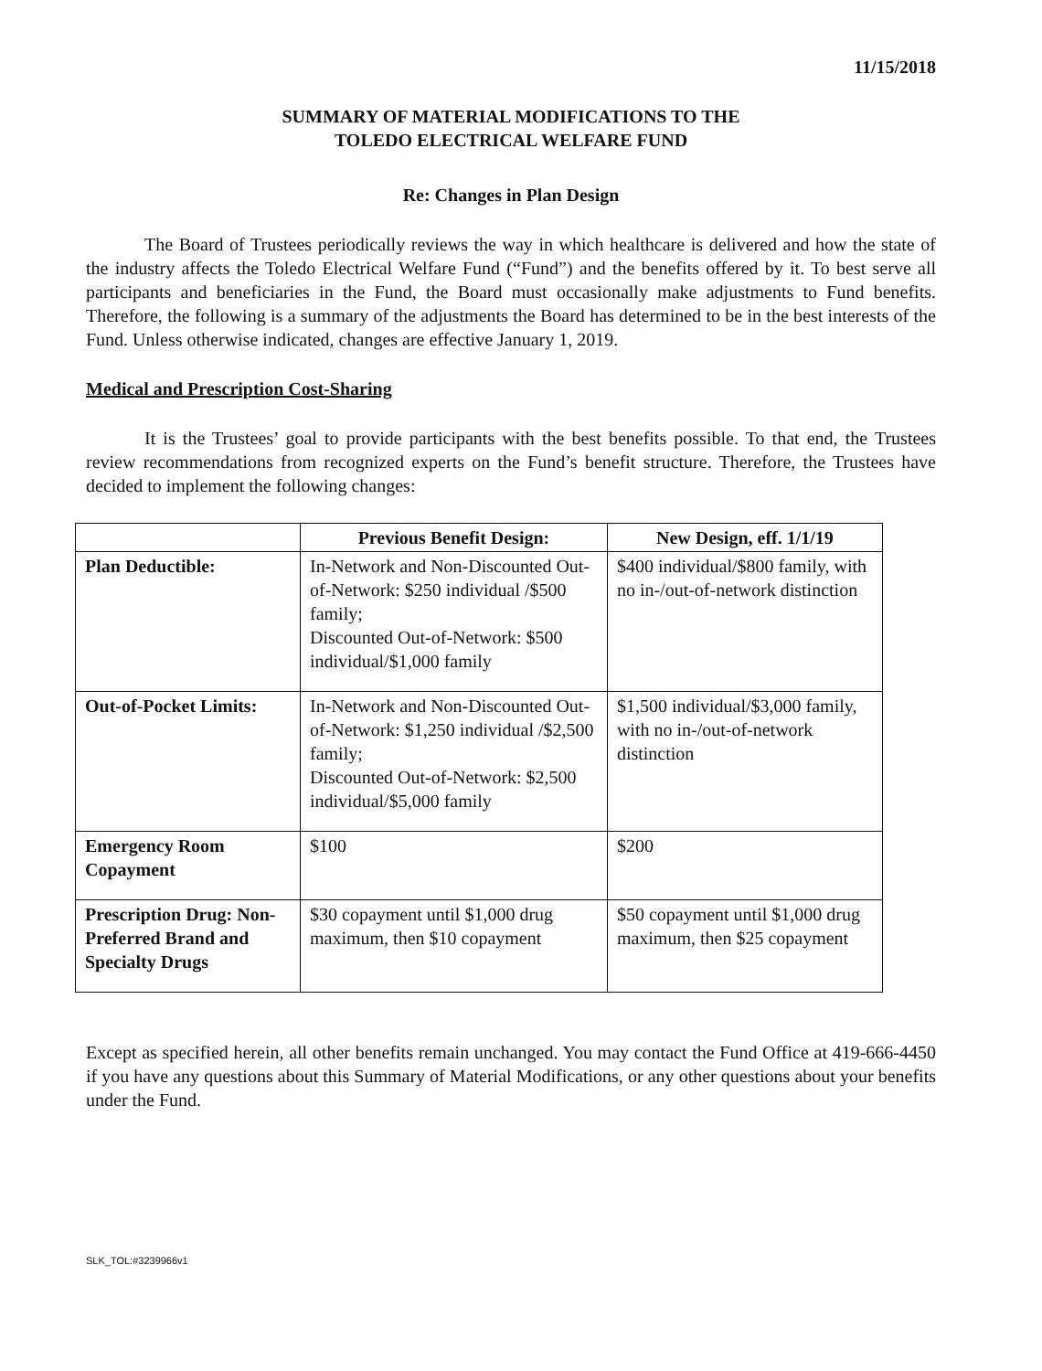11/15/2018
SUMMARY OF MATERIAL MODIFICATIONS TO THE
TOLEDO ELECTRICAL WELFARE FUND
Re: Changes in Plan Design
The Board of Trustees periodically reviews the way in which healthcare is delivered and how the state of the industry affects the Toledo Electrical Welfare Fund (“Fund”) and the benefits offered by it. To best serve all participants and beneficiaries in the Fund, the Board must occasionally make adjustments to Fund benefits. Therefore, the following is a summary of the adjustments the Board has determined to be in the best interests of the Fund. Unless otherwise indicated, changes are effective January 1, 2019.
Medical and Prescription Cost-Sharing
It is the Trustees’ goal to provide participants with the best benefits possible. To that end, the Trustees review recommendations from recognized experts on the Fund’s benefit structure. Therefore, the Trustees have decided to implement the following changes:
| | Previous Benefit Design: | New Design, eff. 1/1/19 |
| --- | --- | --- |
| Plan Deductible: | In-Network and Non-Discounted Out-of-Network: $250 individual /$500 family; Discounted Out-of-Network: $500 individual/$1,000 family | $400 individual/$800 family, with no in-/out-of-network distinction |
| Out-of-Pocket Limits: | In-Network and Non-Discounted Out-of-Network: $1,250 individual /$2,500 family; Discounted Out-of-Network: $2,500 individual/$5,000 family | $1,500 individual/$3,000 family, with no in-/out-of-network distinction |
| Emergency Room Copayment | $100 | $200 |
| Prescription Drug: Non-Preferred Brand and Specialty Drugs | $30 copayment until $1,000 drug maximum, then $10 copayment | $50 copayment until $1,000 drug maximum, then $25 copayment |
Except as specified herein, all other benefits remain unchanged. You may contact the Fund Office at 419-666-4450 if you have any questions about this Summary of Material Modifications, or any other questions about your benefits under the Fund.
SLK_TOL:#3239966v1